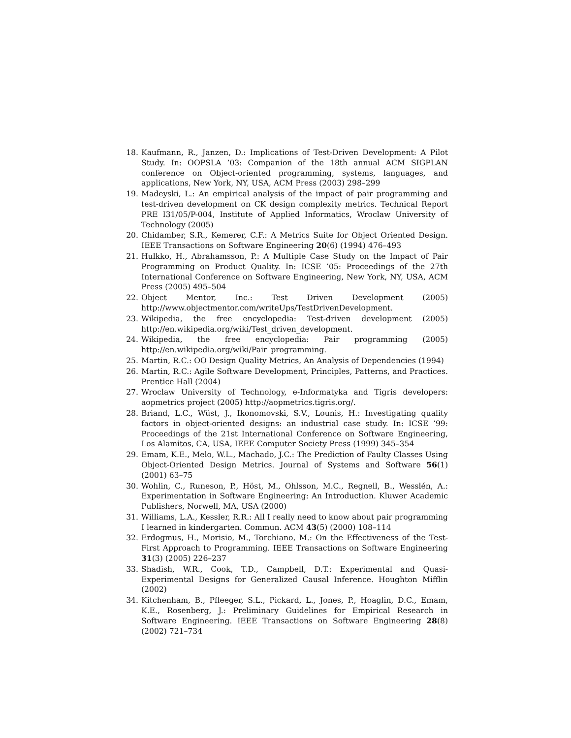18. Kaufmann, R., Janzen, D.: Implications of Test-Driven Development: A Pilot Study. In: OOPSLA ’03: Companion of the 18th annual ACM SIGPLAN conference on Object-oriented programming, systems, languages, and applications, New York, NY, USA, ACM Press (2003) 298–299
19. Madeyski, L.: An empirical analysis of the impact of pair programming and test-driven development on CK design complexity metrics. Technical Report PRE I31/05/P-004, Institute of Applied Informatics, Wroclaw University of Technology (2005)
20. Chidamber, S.R., Kemerer, C.F.: A Metrics Suite for Object Oriented Design. IEEE Transactions on Software Engineering 20(6) (1994) 476–493
21. Hulkko, H., Abrahamsson, P.: A Multiple Case Study on the Impact of Pair Programming on Product Quality. In: ICSE ’05: Proceedings of the 27th International Conference on Software Engineering, New York, NY, USA, ACM Press (2005) 495–504
22. Object Mentor, Inc.: Test Driven Development (2005) http://www.objectmentor.com/writeUps/TestDrivenDevelopment.
23. Wikipedia, the free encyclopedia: Test-driven development (2005) http://en.wikipedia.org/wiki/Test_driven_development.
24. Wikipedia, the free encyclopedia: Pair programming (2005) http://en.wikipedia.org/wiki/Pair_programming.
25. Martin, R.C.: OO Design Quality Metrics, An Analysis of Dependencies (1994)
26. Martin, R.C.: Agile Software Development, Principles, Patterns, and Practices. Prentice Hall (2004)
27. Wroclaw University of Technology, e-Informatyka and Tigris developers: aopmetrics project (2005) http://aopmetrics.tigris.org/.
28. Briand, L.C., Wüst, J., Ikonomovski, S.V., Lounis, H.: Investigating quality factors in object-oriented designs: an industrial case study. In: ICSE ’99: Proceedings of the 21st International Conference on Software Engineering, Los Alamitos, CA, USA, IEEE Computer Society Press (1999) 345–354
29. Emam, K.E., Melo, W.L., Machado, J.C.: The Prediction of Faulty Classes Using Object-Oriented Design Metrics. Journal of Systems and Software 56(1) (2001) 63–75
30. Wohlin, C., Runeson, P., Höst, M., Ohlsson, M.C., Regnell, B., Wesslén, A.: Experimentation in Software Engineering: An Introduction. Kluwer Academic Publishers, Norwell, MA, USA (2000)
31. Williams, L.A., Kessler, R.R.: All I really need to know about pair programming I learned in kindergarten. Commun. ACM 43(5) (2000) 108–114
32. Erdogmus, H., Morisio, M., Torchiano, M.: On the Effectiveness of the Test-First Approach to Programming. IEEE Transactions on Software Engineering 31(3) (2005) 226–237
33. Shadish, W.R., Cook, T.D., Campbell, D.T.: Experimental and Quasi-Experimental Designs for Generalized Causal Inference. Houghton Mifflin (2002)
34. Kitchenham, B., Pfleeger, S.L., Pickard, L., Jones, P., Hoaglin, D.C., Emam, K.E., Rosenberg, J.: Preliminary Guidelines for Empirical Research in Software Engineering. IEEE Transactions on Software Engineering 28(8) (2002) 721–734